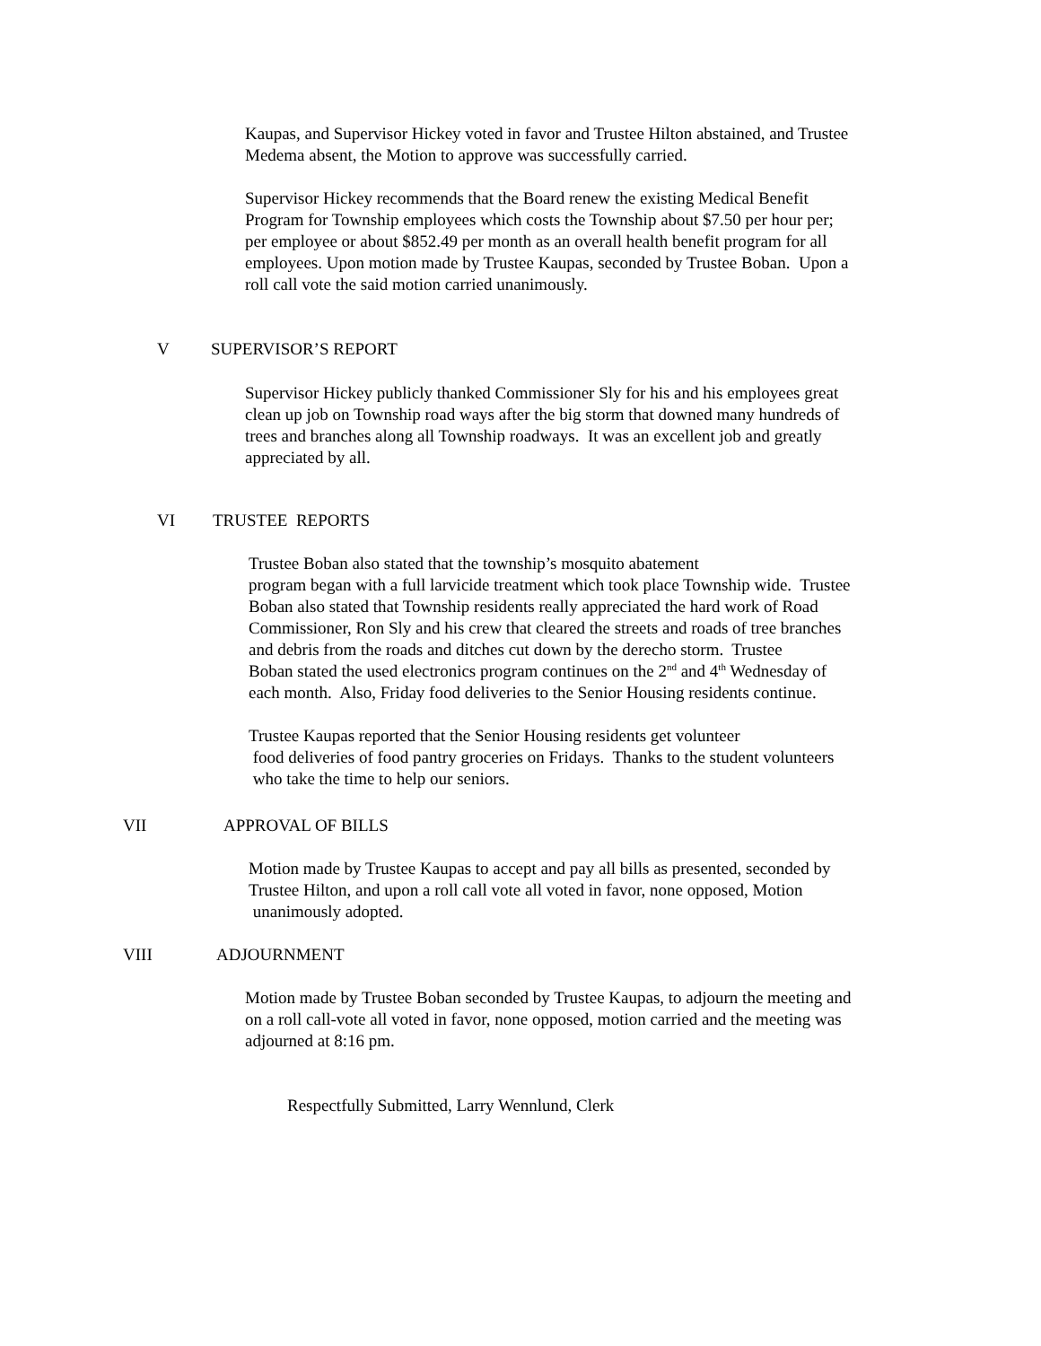Kaupas, and Supervisor Hickey voted in favor and Trustee Hilton abstained, and Trustee
Medema absent, the Motion to approve was successfully carried.
Supervisor Hickey recommends that the Board renew the existing Medical Benefit
Program for Township employees which costs the Township about $7.50 per hour per;
per employee or about $852.49 per month as an overall health benefit program for all
employees. Upon motion made by Trustee Kaupas, seconded by Trustee Boban. Upon a
roll call vote the said motion carried unanimously.
V SUPERVISOR’S REPORT
Supervisor Hickey publicly thanked Commissioner Sly for his and his employees great
clean up job on Township road ways after the big storm that downed many hundreds of
trees and branches along all Township roadways. It was an excellent job and greatly
appreciated by all.
VI TRUSTEE REPORTS
Trustee Boban also stated that the township’s mosquito abatement
program began with a full larvicide treatment which took place Township wide. Trustee
Boban also stated that Township residents really appreciated the hard work of Road
Commissioner, Ron Sly and his crew that cleared the streets and roads of tree branches
and debris from the roads and ditches cut down by the derecho storm. Trustee
Boban stated the used electronics program continues on the 2<sup>nd</sup> and 4<sup>th</sup> Wednesday of
each month. Also, Friday food deliveries to the Senior Housing residents continue.
Trustee Kaupas reported that the Senior Housing residents get volunteer
food deliveries of food pantry groceries on Fridays. Thanks to the student volunteers
who take the time to help our seniors.
VII APPROVAL OF BILLS
Motion made by Trustee Kaupas to accept and pay all bills as presented, seconded by
Trustee Hilton, and upon a roll call vote all voted in favor, none opposed, Motion
unanimously adopted.
VIII ADJOURNMENT
Motion made by Trustee Boban seconded by Trustee Kaupas, to adjourn the meeting and
on a roll call-vote all voted in favor, none opposed, motion carried and the meeting was
adjourned at 8:16 pm.
Respectfully Submitted, Larry Wennlund, Clerk